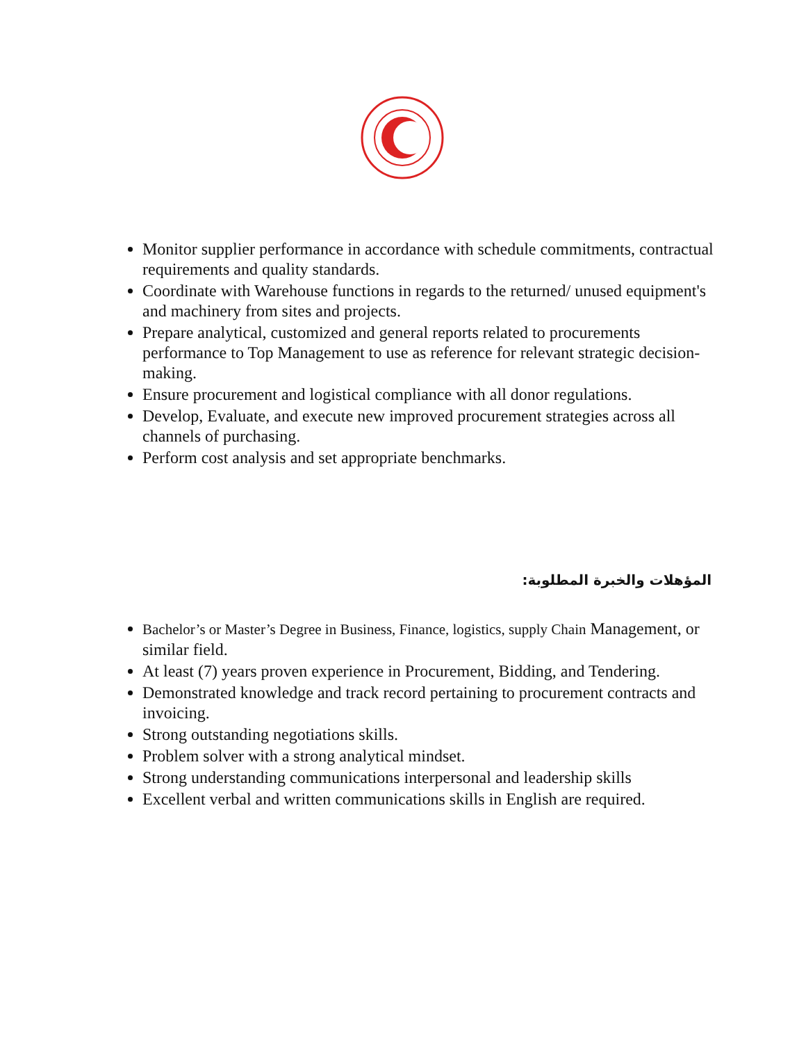Monitor supplier performance in accordance with schedule commitments, contractual requirements and quality standards.
Coordinate with Warehouse functions in regards to the returned/ unused equipment's and machinery from sites and projects.
Prepare analytical, customized and general reports related to procurements performance to Top Management to use as reference for relevant strategic decision-making.
Ensure procurement and logistical compliance with all donor regulations.
Develop, Evaluate, and execute new improved procurement strategies across all channels of purchasing.
Perform cost analysis and set appropriate benchmarks.
المؤهلات والخبرة المطلوبة:
Bachelor’s or Master’s Degree in Business, Finance, logistics, supply Chain Management, or similar field.
At least (7) years proven experience in Procurement, Bidding, and Tendering.
Demonstrated knowledge and track record pertaining to procurement contracts and invoicing.
Strong outstanding negotiations skills.
Problem solver with a strong analytical mindset.
Strong understanding communications interpersonal and leadership skills
Excellent verbal and written communications skills in English are required.